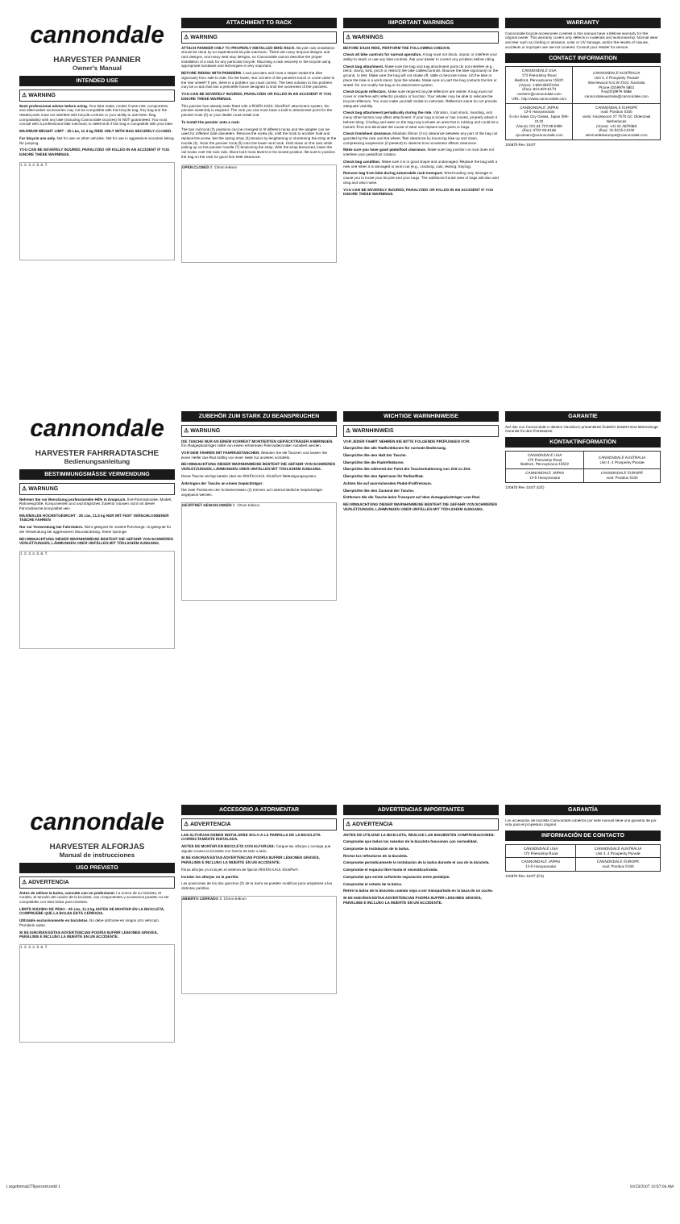cannondale
HARVESTER PANNIER
Owner's Manual
INTENDED USE
⚠ WARNING
Seek professional advice before using. Your bike make, model, frame size, components, and aftermarket accessories may not be compatible with this bicycle bag. Any bag and the related parts must not interfere with bicycle controls or your ability to use them. Bag compatability with any bike (including Cannondale bicycles) IS NOT guaranteed. You must consult with a professional bike mechanic to determine if this bag is compatible with your bike.
MAXIMUM WEIGHT LIMIT : 25 Lbs, 11.3 kg RIDE ONLY WITH BAG SECURELY CLOSED.
For bicycle use only. Not for use on other vehicles. Not for use in aggressive mountain biking. No jumping.
YOU CAN BE SEVERELY INJURED, PARALYZED OR KILLED IN AN ACCIDENT IF YOU IGNORE THESE WARNINGS.
1. 2. 3. 4. 5. 6. 7.
ATTACHMENT TO RACK
⚠ WARNING
ATTACH PANNIER ONLY TO PROPERLY INSTALLED BIKE RACK. Bicycle rack installation should be done by an experienced bicycle mechanic. There are many dropout designs and rack designs, and many seat stay designs, so Cannondale cannot describe the proper installation of a rack for any particular bicycle. Mounting a rack securely to the bicycle using appropriate hardware and techniques is very important.
BEFORE RIDING WITH PANNIERS: Load panniers and have a helper shake the bike vigorously from side to side. Do the lower, rear corners of the panniers touch or come close to the rear wheel? If yes, there is a problem you must correct. The best solution to this problem may be a rack that has a perimeter frame designed to limit the movement of the panniers.
YOU CAN BE SEVERELY INJURED, PARALYZED OR KILLED IN AN ACCIDENT IF YOU IGNORE THESE WARNINGS.
This pannier has already been fitted with a RIXEN KAUL KlickFix® attachment system. No pannier assembly is required. The rack you use must have a built-in attachment point for the pannier hook (5) or your dealer must install one.
To install the pannier onto a rack:
The two rail hook (2) positions can be changed to fit different racks and the adapter can be used for different tube diameters. Remove the screw (6), shift the hook to another hole and replace the screw. Set the spring strap (4) tension by lengthening or shortening the strap at the buckle (3). Hook the pannier hook (5) onto the lower rack hook. Hold down on the rack while pulling up on the pannier handle (7) tensioning the strap. With the strap tensioned, lower the rail hooks over the rack rails. Move both hook levers to the closed position. Be sure to position the bag on the rack for good foot heel clearance.
OPEN CLOSED 2. 12mm 6-8mm
IMPORTANT WARNINGS
⚠ WARNINGS
BEFORE EACH RIDE, PERFORM THE FOLLOWING CHECKS:
Check all bike controls for normal operation. A bag must not block, impair, or interfere your ability to reach or use any bike controls. Ask your dealer to correct any problem before riding.
Check bag attachment. Make sure the bag and bag attachment parts do not interfere (e.g., bend, clamp, kink, pinch or restrict) the bike cables/controls. Bounce the bike vigorously on the ground, to test. Make sure the bag will not shake off, rattle or become loose. Lift the bike or place the bike in a work stand. Spin the wheels. Make sure no part the bag contacts the tire or wheel. Do not modify the bag or its attachment system.
Check bicycle reflectors. Make sure required bicycle reflectors are visible. A bag must not cover or interfere with reflector position or function. Your retailer may be able to relocate the bicycle reflectors. You must make yourself visible to motorists. Reflectors alone do not provide adequate visibility.
Check bag attachment periodically during the ride. Vibration, road shock, handling, and many other factors may affect attachment. If your bag is loose or has moved, properly attach it before riding. Chafing and wear on the bag may indicate an area that is rubbing and could be a hazard. Find and eliminate the cause of wear and replace worn parts or bags.
Check tire/wheel clearance. Maintain 50mm (2 in) clearance between any part of the bag not guarded by the rack and the wheel. Test clearance by bouncing bike up and down, compressing suspension (if present) to observe how movement affects clearance.
Make sure you have good pedal/foot clearance. Make sure bag position on rack does not interfere your pedal/foot rotation.
Check bag condition. Make sure it is in good shape and undamaged. Replace the bag with a new one when it is damaged or worn out (e.g., cracking, cuts, tearing, fraying).
Remove bag from bike during automobile rack transport. Wind-loading may damage or cause you to loose your bicycle and your bags. The additional frontal area of bags will also add drag and wind noise.
YOU CAN BE SEVERELY INJURED, PARALYZED OR KILLED IN AN ACCIDENT IF YOU IGNORE THESE WARNINGS.
WARRANTY
Cannondale bicycle accessories covered in this manual have a lifetime warranty for the original owner. This warranty covers only defects in materials and workmanship. Normal wear and tear such as chafing or abrasion, solar or UV damage, and/or the results of misuse, accidents or improper use are not covered. Consult your retailer for service.
CONTACT INFORMATION
| CANNONDALE USA 172 Friendship Road Bedford, Pennsylvania 15522 (Voice): 1-800-BIKEUSA (Fax): 814-623-6173 custserv@cannondale.com URL: http://www.cannondale.com | CANNONDALE AUSTRALIA Unit 4, 4 Prosperity Parade Warriewood N.S.W 2102, Australia Phone (02)9979 5851 Fax(02)9979 5688 cannondaleaustralia@cannondale.com |
| CANNONDALE JAPAN 12-5 Harayamadai 5-cho Sakai City Osaka, Japan 590-0132 (Voice): 011.81.722.99.9399 (Fax): 0722-93-6166 cjcustserv@cannondale.com | CANNONDALE EUROPE mail: Postbus 5100 visits: Hanzepoort 27 7570 GC Oldenzaal Netherlands (Voice): +41 61.4879380 (Fax): 31-5415-14240 servicedeskeurope@cannondale.com |
120870 Rev 10/07
cannondale
HARVESTER FAHRRADTASCHE
Bedienungsanleitung
BESTIMMUNGSMÄSSE VERWENDUNG
⚠ WARNUNG
Nehmen Sie vor Benutzung professionelle Hilfe in Anspruch. Ihre Fahrradmarke, Modell, Rahmengröße, Komponenten und nachträgliches Zubehör müssen nicht mit dieser Fahrradtasche kompatibel sein.
MAXIMALES HÖCHSTGEWICHT : 25 Lbs, 11.3 kg NUR MIT FEST VERSCHLOSSENER TASCHE FAHREN
Nur zur Verwendung bei Fahrrädern. Nicht geeignet für andere Fahrzeuge. Ungeeignet für die Verwendung bei aggressivem Mountainbiking. Keine Sprünge.
BEI MISSACHTUNG DIESER WARNHINWEISE BESTEHT DIE GEFAHR VON SCHWEREN VERLETZUNGEN, LÄHMUNGEN ODER UNFÄLLEN MIT TÖDLICHEM AUSGANG.
1. 2. 3. 4. 5. 6. 7.
ZUBEHÖR ZUM STARK ZU BEANSPRUCHEN
⚠ WARNUNG
DIE TASCHE NUR AN EINEM KORREKT MONTIERTEN GEPÄCKTRÄGER ANBRINGEN. Ein Radgepäckträger sollte von einem erfahrenen Fahrradtechniker installiert werden.
VOR DEM FAHREN MIT FAHRRADTASCHEN: Beladen Sie die Taschen und lassen Sie einen Helfer das Rad kräftig von einer Seite zur anderen schütteln.
BEI MISSACHTUNG DIESER WARNHINWEISE BESTEHT DIE GEFAHR VON SCHWEREN VERLETZUNGEN, LÄHMUNGEN ODER UNFÄLLEN MIT TÖDLICHEM AUSGANG.
Diese Tasche verfügt bereits über ein RIXEN KAUL KlickFix® Befestigungssystem.
Anbringen der Tasche an einem Gepäckträger:
Die zwei Positionen der Schienenhaken (2) können auf unterschiedliche Gepäckträger angepasst werden.
GEÖFFNET GESCHLOSSEN 2. 12mm 6-8mm
WICHTIGE WARNHINWEISE
⚠ WARNHINWEIS
VOR JEDER FAHRT NEHMEN SIE BITTE FOLGENDE PRÜFUNGEN VOR:
Überprüfen Sie alle Radfunktionen für normale Bedienung.
Überprüfen Sie den Halt der Tasche.
Überprüfen Sie die Radreflektoren.
Überprüfen Sie während der Fahrt die Taschenhalterung von Zeit zu Zeit.
Überprüfen Sie den Spielraum für Reifen/Rad.
Achten Sie auf ausreichenden Pedal-/Fußfreiraum.
Überprüfen Sie den Zustand der Tasche.
Entfernen Sie die Tasche beim Transport auf dem Autogepäckträger vom Rad.
BEI MISSACHTUNG DIESER WARNHINWEISE BESTEHT DIE GEFAHR VON SCHWEREN VERLETZUNGEN, LÄHMUNGEN ODER UNFÄLLEN MIT TÖDLICHEM AUSGANG.
GARANTIE
Auf das von Cannondale in diesem Handbuch präsentierte Zubehör besteht eine lebenslange Garantie für den Erstbesitzer.
KONTAKTINFORMATION
| CANNONDALE USA 172 Friendship Road Bedford, Pennsylvania 15522 | CANNONDALE AUSTRALIA Unit 4, 4 Prosperity Parade |
| CANNONDALE JAPAN 12-5 Harayamadai | CANNONDALE EUROPE mail: Postbus 5100 |
120870 Rev 10/07 (GE)
cannondale
HARVESTER ALFORJAS
Manual de instrucciones
USO PREVISTO
⚠ ADVERTENCIA
Antes de utilizar la bolsa, consulte con un profesional. La marca de su bicicleta, el modelo, el tamaño del cuadro de la bicicleta, sus componentes y accesorios pueden no ser compatibles con esta bolsa para bicicleta.
LÍMITE MÁXIMO DE PESO : 25 Lbs, 11.3 kg ANTES DE MONTAR EN LA BICICLETA, COMPRUEBE QUE LA BOLSA ESTÁ CERRADA.
Utilizable exclusivamente en bicicletas. No debe utilizarse en ningún otro vehículo. Prohibido saltar.
SI SE IGNORAN ESTAS ADVERTENCIAS PODRÍA SUFRIR LESIONES GRAVES, PARÁLISIS E INCLUSO LA MUERTE EN UN ACCIDENTE.
1. 2. 3. 4. 5. 6. 7.
ACCESORIO A ATORMENTAR
⚠ ADVERTENCIA
LAS ALFORJAS DEBEN INSTALARSE SOLO A LA PARRILLA DE LA BICICLETA CORRECTAMENTE INSTALADA.
ANTES DE MONTAR EN BICICLETA CON ALFORJAS: Cargue las alforjas y consiga que alguien mueva la bicicleta con fuerza de lado a lado.
SI SE IGNORAN ESTAS ADVERTENCIAS PODRÍA SUFRIR LESIONES GRAVES, PARÁLISIS E INCLUSO LA MUERTE EN UN ACCIDENTE.
Estas alforjas ya incluyen el sistema de fijación RIXEN KAUL KlickFix®.
Instalar las alforjas en la parrilla:
Las posiciones de los dos ganchos (2) de la barra se pueden modificar para adaptarse a las distintas parrillas.
ABIERTO CERRADO 2. 12mm 6-8mm
ADVERTENCIAS IMPORTANTES
⚠ ADVERTENCIA
ANTES DE UTILIZAR LA BICICLETA, REALICE LAS SIGUIENTES COMPROBACIONES:
Compruebe que todos los mandos de la bicicleta funcionan con normalidad.
Compruebe la instalación de la bolsa.
Revise los reflectores de la bicicleta.
Compruebe periódicamente la instalación de la bolsa durante el uso de la bicicleta.
Compruebe el espacio libre hasta el neumático/rueda.
Compruebe que existe suficiente separación entre pedal/pie.
Compruebe el estado de la bolsa.
Retire la bolsa de la bicicleta cuando vaya a ser transportada en la baca de un coche.
SI SE IGNORAN ESTAS ADVERTENCIAS PODRÍA SUFRIR LESIONES GRAVES, PARÁLISIS E INCLUSO LA MUERTE EN UN ACCIDENTE.
GARANTÍA
Los accesorios de bicicleta Cannondale cubiertos por este manual tiene una garantía de por vida para el propietario original.
INFORMACIÓN DE CONTACTO
| CANNONDALE USA 172 Friendship Road | CANNONDALE AUSTRALIA Unit 4, 4 Prosperity Parade |
| CANNONDALE JAPAN 12-5 Harayamadai | CANNONDALE EUROPE mail: Postbus 5100 |
120870 Rev 10/07 (ES)
Largeformat275percent.indd 1 10/23/2007 10:57:06 AM